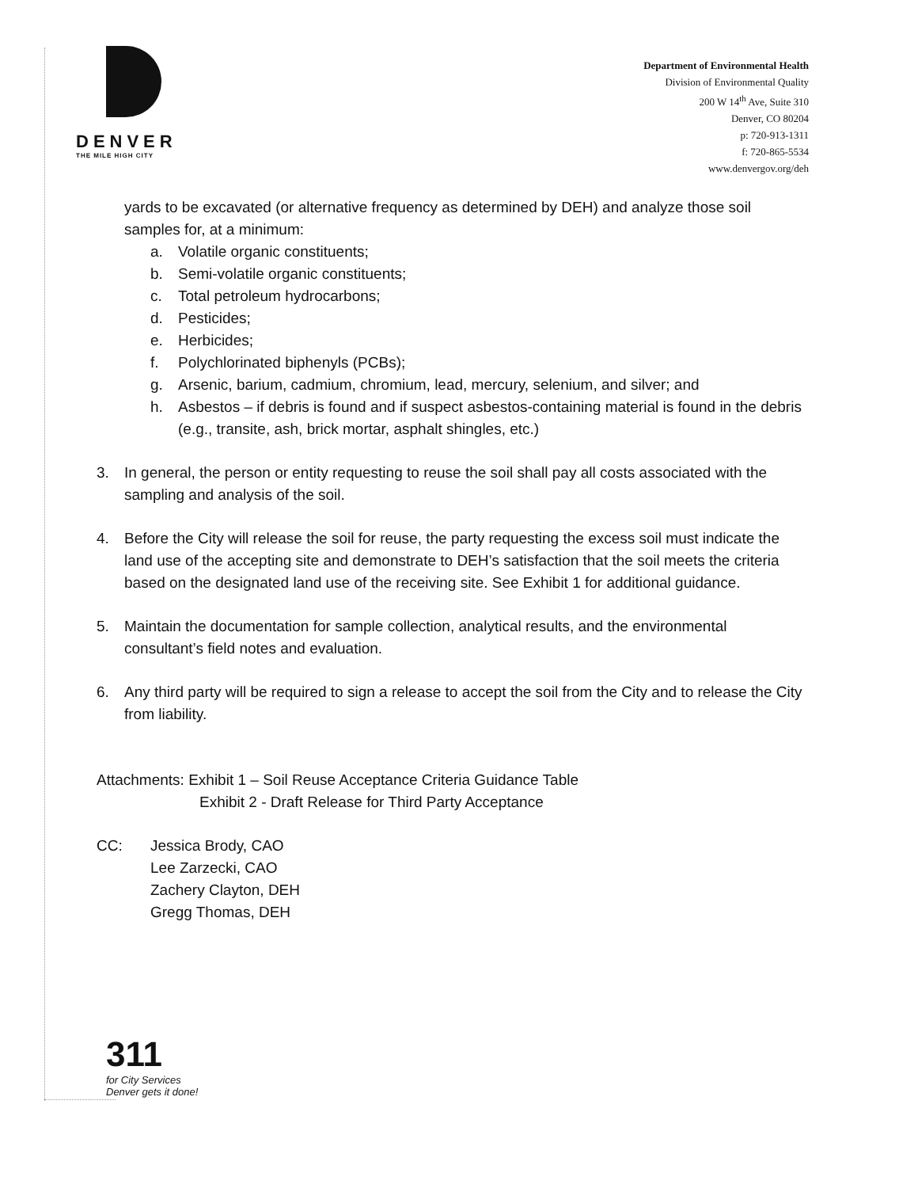DENVER
THE MILE HIGH CITY
Department of Environmental Health
Division of Environmental Quality
200 W 14<sup>th</sup> Ave, Suite 310
Denver, CO 80204
p: 720-913-1311
f: 720-865-5534
www.denvergov.org/deh
yards to be excavated (or alternative frequency as determined by DEH) and analyze those soil samples for, at a minimum:
a. Volatile organic constituents;
b. Semi-volatile organic constituents;
c. Total petroleum hydrocarbons;
d. Pesticides;
e. Herbicides;
f. Polychlorinated biphenyls (PCBs);
g. Arsenic, barium, cadmium, chromium, lead, mercury, selenium, and silver; and
h. Asbestos – if debris is found and if suspect asbestos-containing material is found in the debris (e.g., transite, ash, brick mortar, asphalt shingles, etc.)
3. In general, the person or entity requesting to reuse the soil shall pay all costs associated with the sampling and analysis of the soil.
4. Before the City will release the soil for reuse, the party requesting the excess soil must indicate the land use of the accepting site and demonstrate to DEH’s satisfaction that the soil meets the criteria based on the designated land use of the receiving site. See Exhibit 1 for additional guidance.
5. Maintain the documentation for sample collection, analytical results, and the environmental consultant’s field notes and evaluation.
6. Any third party will be required to sign a release to accept the soil from the City and to release the City from liability.
Attachments: Exhibit 1 – Soil Reuse Acceptance Criteria Guidance Table
Exhibit 2 - Draft Release for Third Party Acceptance
CC: Jessica Brody, CAO
Lee Zarzecki, CAO
Zachery Clayton, DEH
Gregg Thomas, DEH
311
for City Services
Denver gets it done!